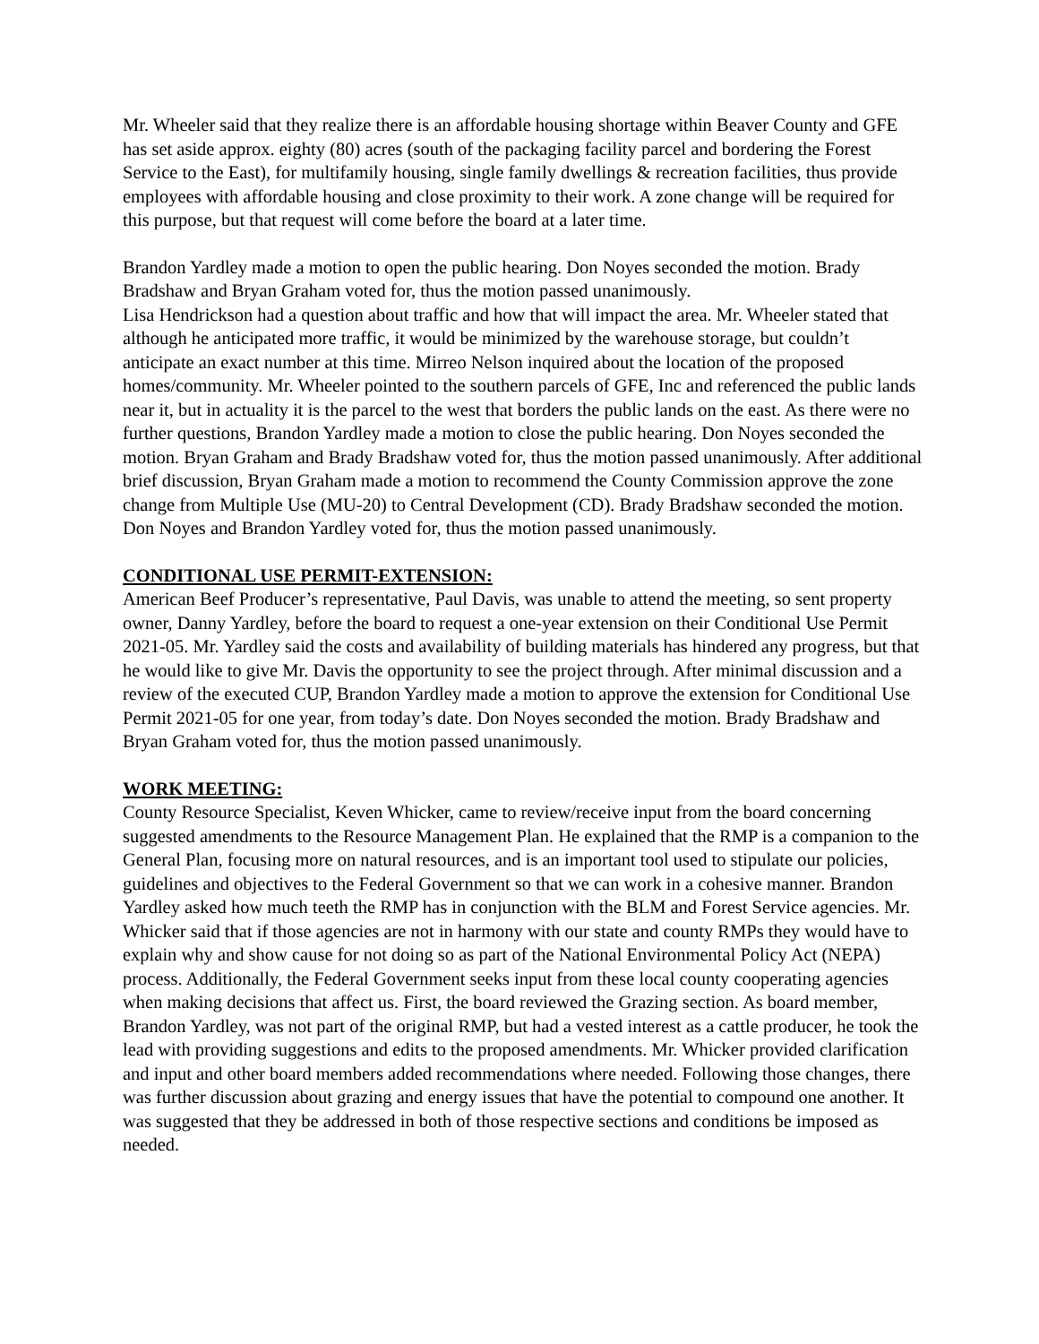Mr. Wheeler said that they realize there is an affordable housing shortage within Beaver County and GFE has set aside approx. eighty (80) acres (south of the packaging facility parcel and bordering the Forest Service to the East), for multifamily housing, single family dwellings & recreation facilities, thus provide employees with affordable housing and close proximity to their work. A zone change will be required for this purpose, but that request will come before the board at a later time.
Brandon Yardley made a motion to open the public hearing. Don Noyes seconded the motion. Brady Bradshaw and Bryan Graham voted for, thus the motion passed unanimously.
Lisa Hendrickson had a question about traffic and how that will impact the area. Mr. Wheeler stated that although he anticipated more traffic, it would be minimized by the warehouse storage, but couldn’t anticipate an exact number at this time. Mirreo Nelson inquired about the location of the proposed homes/community. Mr. Wheeler pointed to the southern parcels of GFE, Inc and referenced the public lands near it, but in actuality it is the parcel to the west that borders the public lands on the east. As there were no further questions, Brandon Yardley made a motion to close the public hearing. Don Noyes seconded the motion. Bryan Graham and Brady Bradshaw voted for, thus the motion passed unanimously. After additional brief discussion, Bryan Graham made a motion to recommend the County Commission approve the zone change from Multiple Use (MU-20) to Central Development (CD). Brady Bradshaw seconded the motion. Don Noyes and Brandon Yardley voted for, thus the motion passed unanimously.
CONDITIONAL USE PERMIT-EXTENSION:
American Beef Producer’s representative, Paul Davis, was unable to attend the meeting, so sent property owner, Danny Yardley, before the board to request a one-year extension on their Conditional Use Permit 2021-05. Mr. Yardley said the costs and availability of building materials has hindered any progress, but that he would like to give Mr. Davis the opportunity to see the project through. After minimal discussion and a review of the executed CUP, Brandon Yardley made a motion to approve the extension for Conditional Use Permit 2021-05 for one year, from today’s date. Don Noyes seconded the motion. Brady Bradshaw and Bryan Graham voted for, thus the motion passed unanimously.
WORK MEETING:
County Resource Specialist, Keven Whicker, came to review/receive input from the board concerning suggested amendments to the Resource Management Plan. He explained that the RMP is a companion to the General Plan, focusing more on natural resources, and is an important tool used to stipulate our policies, guidelines and objectives to the Federal Government so that we can work in a cohesive manner. Brandon Yardley asked how much teeth the RMP has in conjunction with the BLM and Forest Service agencies. Mr. Whicker said that if those agencies are not in harmony with our state and county RMPs they would have to explain why and show cause for not doing so as part of the National Environmental Policy Act (NEPA) process. Additionally, the Federal Government seeks input from these local county cooperating agencies when making decisions that affect us. First, the board reviewed the Grazing section. As board member, Brandon Yardley, was not part of the original RMP, but had a vested interest as a cattle producer, he took the lead with providing suggestions and edits to the proposed amendments. Mr. Whicker provided clarification and input and other board members added recommendations where needed. Following those changes, there was further discussion about grazing and energy issues that have the potential to compound one another. It was suggested that they be addressed in both of those respective sections and conditions be imposed as needed.